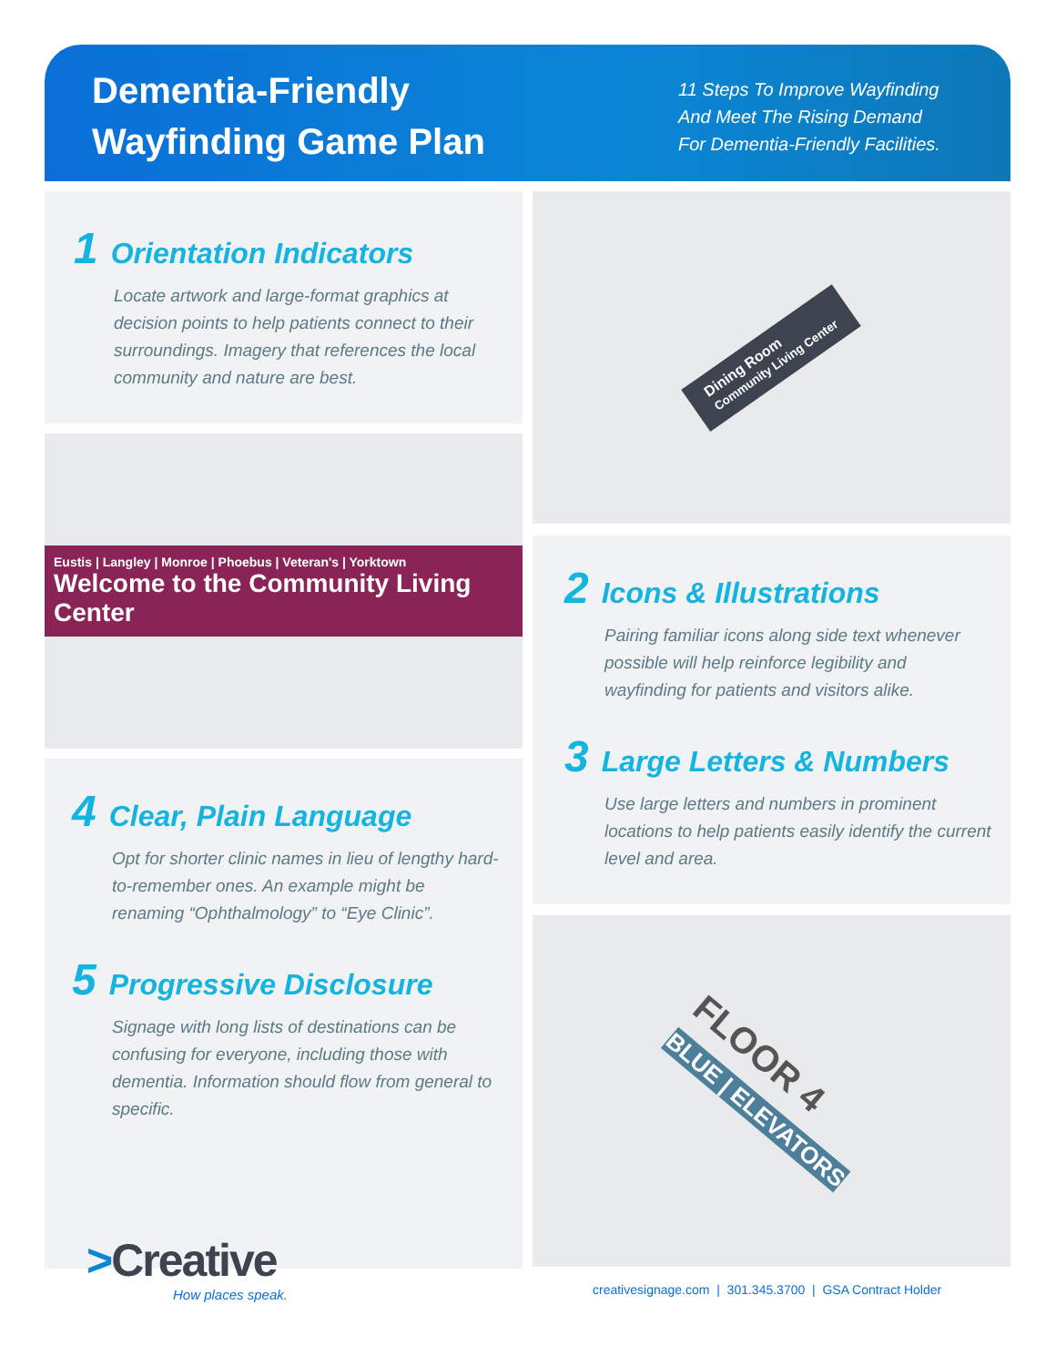Dementia-Friendly
Wayfinding Game Plan
11 Steps To Improve Wayfinding And Meet The Rising Demand For Dementia-Friendly Facilities.
1 Orientation Indicators
Locate artwork and large-format graphics at decision points to help patients connect to their surroundings. Imagery that references the local community and nature are best.
Dining Room
Community Living Center
Eustis | Langley | Monroe | Phoebus | Veteran's | Yorktown
Welcome to the Community Living Center
2 Icons & Illustrations
Pairing familiar icons along side text whenever possible will help reinforce legibility and wayfinding for patients and visitors alike.
3 Large Letters & Numbers
Use large letters and numbers in prominent locations to help patients easily identify the current level and area.
4 Clear, Plain Language
Opt for shorter clinic names in lieu of lengthy hard-to-remember ones. An example might be renaming “Ophthalmology” to “Eye Clinic”.
5 Progressive Disclosure
Signage with long lists of destinations can be confusing for everyone, including those with dementia. Information should flow from general to specific.
FLOOR 4
BLUE | ELEVATORS
>Creative
How places speak.
creativesignage.com | 301.345.3700 | GSA Contract Holder